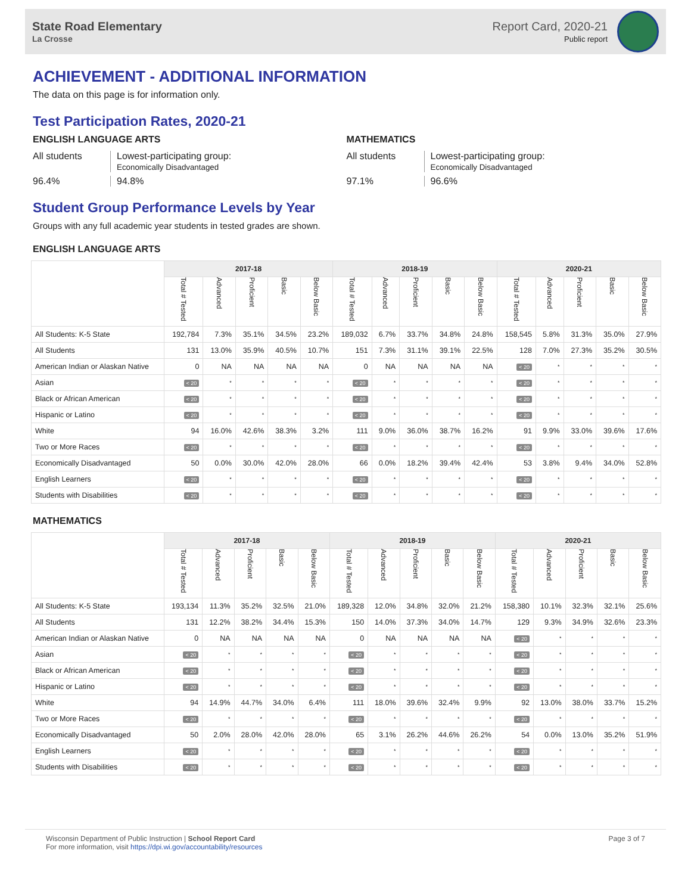State Road Elementary
La Crosse
Report Card, 2020-21
Public report
ACHIEVEMENT - ADDITIONAL INFORMATION
The data on this page is for information only.
Test Participation Rates, 2020-21
ENGLISH LANGUAGE ARTS
All students
Lowest-participating group:
Economically Disadvantaged
96.4%
94.8%
MATHEMATICS
All students
Lowest-participating group:
Economically Disadvantaged
97.1%
96.6%
Student Group Performance Levels by Year
Groups with any full academic year students in tested grades are shown.
ENGLISH LANGUAGE ARTS
| | 2017-18 | | | | | 2018-19 | | | | | 2020-21 | | | | |
| --- | --- | --- | --- | --- | --- | --- | --- | --- | --- | --- | --- | --- | --- | --- | --- |
| | Total # Tested | Advanced | Proficient | Basic | Below Basic | Total # Tested | Advanced | Proficient | Basic | Below Basic | Total # Tested | Advanced | Proficient | Basic | Below Basic |
| All Students: K-5 State | 192,784 | 7.3% | 35.1% | 34.5% | 23.2% | 189,032 | 6.7% | 33.7% | 34.8% | 24.8% | 158,545 | 5.8% | 31.3% | 35.0% | 27.9% |
| All Students | 131 | 13.0% | 35.9% | 40.5% | 10.7% | 151 | 7.3% | 31.1% | 39.1% | 22.5% | 128 | 7.0% | 27.3% | 35.2% | 30.5% |
| American Indian or Alaskan Native | 0 | NA | NA | NA | NA | 0 | NA | NA | NA | NA | < 20 | * | * | * | * |
| Asian | < 20 | * | * | * | * | < 20 | * | * | * | * | < 20 | * | * | * | * |
| Black or African American | < 20 | * | * | * | * | < 20 | * | * | * | * | < 20 | * | * | * | * |
| Hispanic or Latino | < 20 | * | * | * | * | < 20 | * | * | * | * | < 20 | * | * | * | * |
| White | 94 | 16.0% | 42.6% | 38.3% | 3.2% | 111 | 9.0% | 36.0% | 38.7% | 16.2% | 91 | 9.9% | 33.0% | 39.6% | 17.6% |
| Two or More Races | < 20 | * | * | * | * | < 20 | * | * | * | * | < 20 | * | * | * | * |
| Economically Disadvantaged | 50 | 0.0% | 30.0% | 42.0% | 28.0% | 66 | 0.0% | 18.2% | 39.4% | 42.4% | 53 | 3.8% | 9.4% | 34.0% | 52.8% |
| English Learners | < 20 | * | * | * | * | < 20 | * | * | * | * | < 20 | * | * | * | * |
| Students with Disabilities | < 20 | * | * | * | * | < 20 | * | * | * | * | < 20 | * | * | * | * |
MATHEMATICS
| | 2017-18 | | | | | 2018-19 | | | | | 2020-21 | | | | |
| --- | --- | --- | --- | --- | --- | --- | --- | --- | --- | --- | --- | --- | --- | --- | --- |
| | Total # Tested | Advanced | Proficient | Basic | Below Basic | Total # Tested | Advanced | Proficient | Basic | Below Basic | Total # Tested | Advanced | Proficient | Basic | Below Basic |
| All Students: K-5 State | 193,134 | 11.3% | 35.2% | 32.5% | 21.0% | 189,328 | 12.0% | 34.8% | 32.0% | 21.2% | 158,380 | 10.1% | 32.3% | 32.1% | 25.6% |
| All Students | 131 | 12.2% | 38.2% | 34.4% | 15.3% | 150 | 14.0% | 37.3% | 34.0% | 14.7% | 129 | 9.3% | 34.9% | 32.6% | 23.3% |
| American Indian or Alaskan Native | 0 | NA | NA | NA | NA | 0 | NA | NA | NA | NA | < 20 | * | * | * | * |
| Asian | < 20 | * | * | * | * | < 20 | * | * | * | * | < 20 | * | * | * | * |
| Black or African American | < 20 | * | * | * | * | < 20 | * | * | * | * | < 20 | * | * | * | * |
| Hispanic or Latino | < 20 | * | * | * | * | < 20 | * | * | * | * | < 20 | * | * | * | * |
| White | 94 | 14.9% | 44.7% | 34.0% | 6.4% | 111 | 18.0% | 39.6% | 32.4% | 9.9% | 92 | 13.0% | 38.0% | 33.7% | 15.2% |
| Two or More Races | < 20 | * | * | * | * | < 20 | * | * | * | * | < 20 | * | * | * | * |
| Economically Disadvantaged | 50 | 2.0% | 28.0% | 42.0% | 28.0% | 65 | 3.1% | 26.2% | 44.6% | 26.2% | 54 | 0.0% | 13.0% | 35.2% | 51.9% |
| English Learners | < 20 | * | * | * | * | < 20 | * | * | * | * | < 20 | * | * | * | * |
| Students with Disabilities | < 20 | * | * | * | * | < 20 | * | * | * | * | < 20 | * | * | * | * |
Wisconsin Department of Public Instruction | School Report Card
For more information, visit https://dpi.wi.gov/accountability/resources
Page 3 of 7